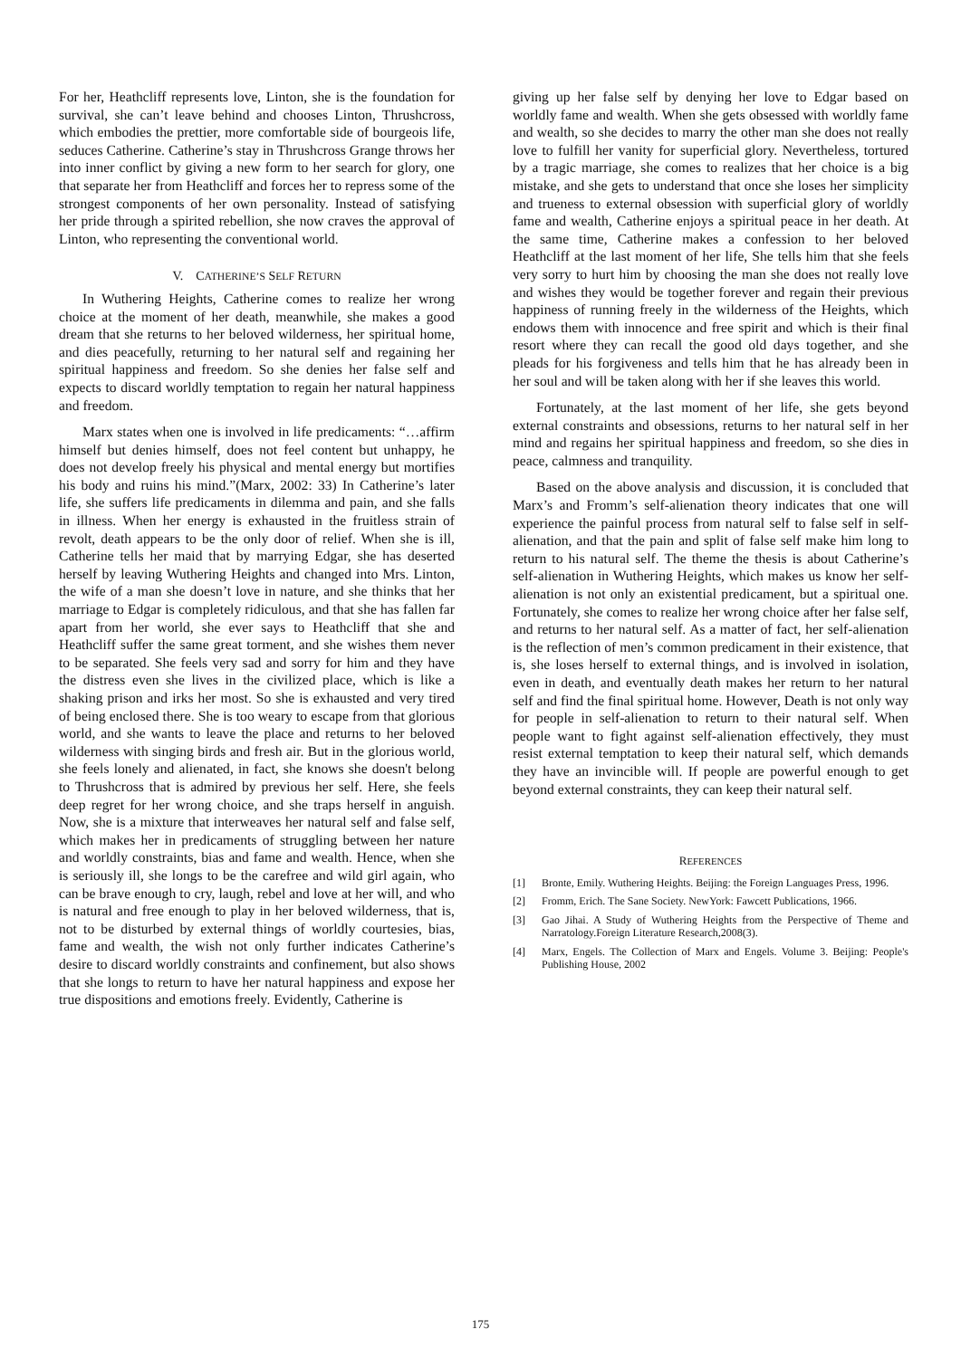For her, Heathcliff represents love, Linton, she is the foundation for survival, she can’t leave behind and chooses Linton, Thrushcross, which embodies the prettier, more comfortable side of bourgeois life, seduces Catherine. Catherine’s stay in Thrushcross Grange throws her into inner conflict by giving a new form to her search for glory, one that separate her from Heathcliff and forces her to repress some of the strongest components of her own personality. Instead of satisfying her pride through a spirited rebellion, she now craves the approval of Linton, who representing the conventional world.
V. CATHERINE’S SELF RETURN
In Wuthering Heights, Catherine comes to realize her wrong choice at the moment of her death, meanwhile, she makes a good dream that she returns to her beloved wilderness, her spiritual home, and dies peacefully, returning to her natural self and regaining her spiritual happiness and freedom. So she denies her false self and expects to discard worldly temptation to regain her natural happiness and freedom.
Marx states when one is involved in life predicaments: “…affirm himself but denies himself, does not feel content but unhappy, he does not develop freely his physical and mental energy but mortifies his body and ruins his mind.”(Marx, 2002: 33) In Catherine’s later life, she suffers life predicaments in dilemma and pain, and she falls in illness. When her energy is exhausted in the fruitless strain of revolt, death appears to be the only door of relief. When she is ill, Catherine tells her maid that by marrying Edgar, she has deserted herself by leaving Wuthering Heights and changed into Mrs. Linton, the wife of a man she doesn’t love in nature, and she thinks that her marriage to Edgar is completely ridiculous, and that she has fallen far apart from her world, she ever says to Heathcliff that she and Heathcliff suffer the same great torment, and she wishes them never to be separated. She feels very sad and sorry for him and they have the distress even she lives in the civilized place, which is like a shaking prison and irks her most. So she is exhausted and very tired of being enclosed there. She is too weary to escape from that glorious world, and she wants to leave the place and returns to her beloved wilderness with singing birds and fresh air. But in the glorious world, she feels lonely and alienated, in fact, she knows she doesn't belong to Thrushcross that is admired by previous her self. Here, she feels deep regret for her wrong choice, and she traps herself in anguish. Now, she is a mixture that interweaves her natural self and false self, which makes her in predicaments of struggling between her nature and worldly constraints, bias and fame and wealth. Hence, when she is seriously ill, she longs to be the carefree and wild girl again, who can be brave enough to cry, laugh, rebel and love at her will, and who is natural and free enough to play in her beloved wilderness, that is, not to be disturbed by external things of worldly courtesies, bias, fame and wealth, the wish not only further indicates Catherine’s desire to discard worldly constraints and confinement, but also shows that she longs to return to have her natural happiness and expose her true dispositions and emotions freely. Evidently, Catherine is
giving up her false self by denying her love to Edgar based on worldly fame and wealth. When she gets obsessed with worldly fame and wealth, so she decides to marry the other man she does not really love to fulfill her vanity for superficial glory. Nevertheless, tortured by a tragic marriage, she comes to realizes that her choice is a big mistake, and she gets to understand that once she loses her simplicity and trueness to external obsession with superficial glory of worldly fame and wealth, Catherine enjoys a spiritual peace in her death. At the same time, Catherine makes a confession to her beloved Heathcliff at the last moment of her life, She tells him that she feels very sorry to hurt him by choosing the man she does not really love and wishes they would be together forever and regain their previous happiness of running freely in the wilderness of the Heights, which endows them with innocence and free spirit and which is their final resort where they can recall the good old days together, and she pleads for his forgiveness and tells him that he has already been in her soul and will be taken along with her if she leaves this world.
Fortunately, at the last moment of her life, she gets beyond external constraints and obsessions, returns to her natural self in her mind and regains her spiritual happiness and freedom, so she dies in peace, calmness and tranquility.
Based on the above analysis and discussion, it is concluded that Marx’s and Fromm’s self-alienation theory indicates that one will experience the painful process from natural self to false self in self-alienation, and that the pain and split of false self make him long to return to his natural self. The theme the thesis is about Catherine’s self-alienation in Wuthering Heights, which makes us know her self-alienation is not only an existential predicament, but a spiritual one. Fortunately, she comes to realize her wrong choice after her false self, and returns to her natural self. As a matter of fact, her self-alienation is the reflection of men’s common predicament in their existence, that is, she loses herself to external things, and is involved in isolation, even in death, and eventually death makes her return to her natural self and find the final spiritual home. However, Death is not only way for people in self-alienation to return to their natural self. When people want to fight against self-alienation effectively, they must resist external temptation to keep their natural self, which demands they have an invincible will. If people are powerful enough to get beyond external constraints, they can keep their natural self.
REFERENCES
[1] Bronte, Emily. Wuthering Heights. Beijing: the Foreign Languages Press, 1996.
[2] Fromm, Erich. The Sane Society. NewYork: Fawcett Publications, 1966.
[3] Gao Jihai. A Study of Wuthering Heights from the Perspective of Theme and Narratology.Foreign Literature Research,2008(3).
[4] Marx, Engels. The Collection of Marx and Engels. Volume 3. Beijing: People's Publishing House, 2002
175